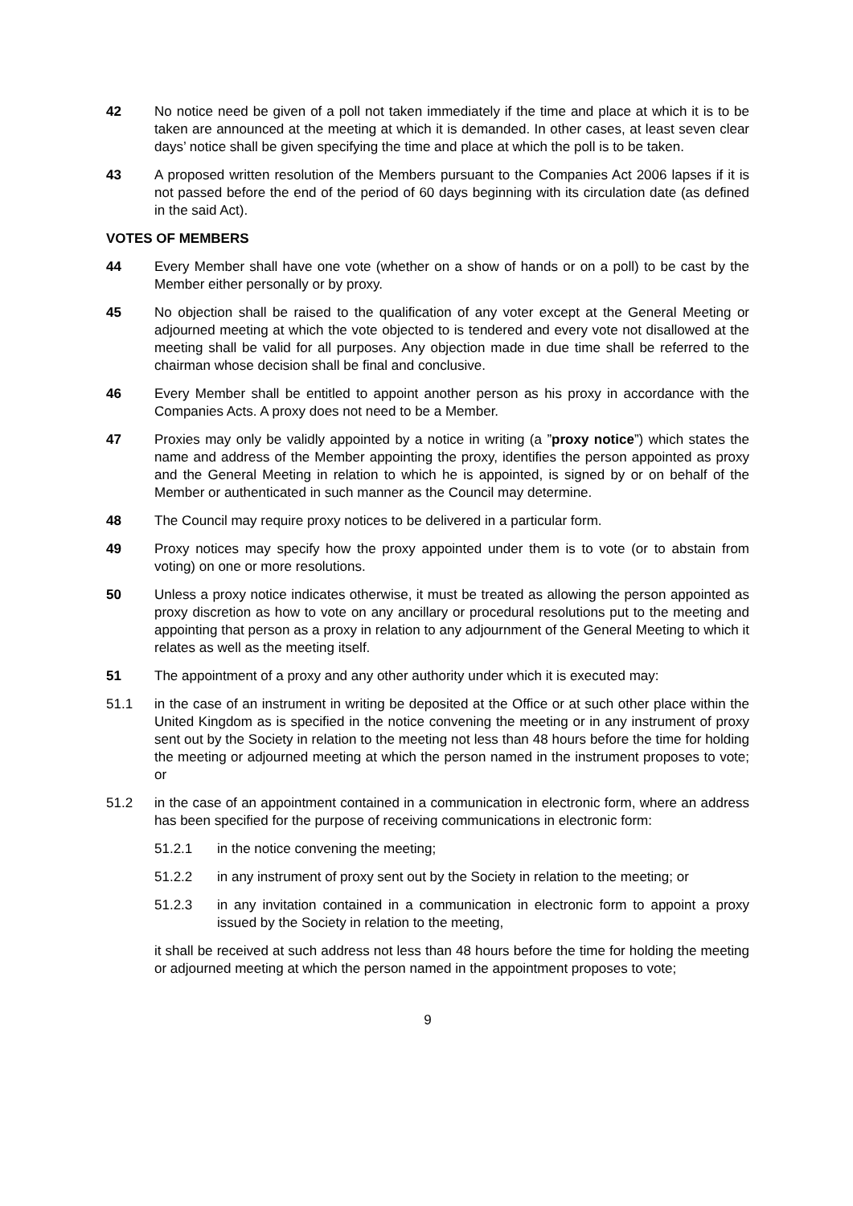42 No notice need be given of a poll not taken immediately if the time and place at which it is to be taken are announced at the meeting at which it is demanded. In other cases, at least seven clear days’ notice shall be given specifying the time and place at which the poll is to be taken.
43 A proposed written resolution of the Members pursuant to the Companies Act 2006 lapses if it is not passed before the end of the period of 60 days beginning with its circulation date (as defined in the said Act).
VOTES OF MEMBERS
44 Every Member shall have one vote (whether on a show of hands or on a poll) to be cast by the Member either personally or by proxy.
45 No objection shall be raised to the qualification of any voter except at the General Meeting or adjourned meeting at which the vote objected to is tendered and every vote not disallowed at the meeting shall be valid for all purposes. Any objection made in due time shall be referred to the chairman whose decision shall be final and conclusive.
46 Every Member shall be entitled to appoint another person as his proxy in accordance with the Companies Acts. A proxy does not need to be a Member.
47 Proxies may only be validly appointed by a notice in writing (a ”proxy notice”) which states the name and address of the Member appointing the proxy, identifies the person appointed as proxy and the General Meeting in relation to which he is appointed, is signed by or on behalf of the Member or authenticated in such manner as the Council may determine.
48 The Council may require proxy notices to be delivered in a particular form.
49 Proxy notices may specify how the proxy appointed under them is to vote (or to abstain from voting) on one or more resolutions.
50 Unless a proxy notice indicates otherwise, it must be treated as allowing the person appointed as proxy discretion as how to vote on any ancillary or procedural resolutions put to the meeting and appointing that person as a proxy in relation to any adjournment of the General Meeting to which it relates as well as the meeting itself.
51 The appointment of a proxy and any other authority under which it is executed may:
51.1 in the case of an instrument in writing be deposited at the Office or at such other place within the United Kingdom as is specified in the notice convening the meeting or in any instrument of proxy sent out by the Society in relation to the meeting not less than 48 hours before the time for holding the meeting or adjourned meeting at which the person named in the instrument proposes to vote; or
51.2 in the case of an appointment contained in a communication in electronic form, where an address has been specified for the purpose of receiving communications in electronic form:
51.2.1 in the notice convening the meeting;
51.2.2 in any instrument of proxy sent out by the Society in relation to the meeting; or
51.2.3 in any invitation contained in a communication in electronic form to appoint a proxy issued by the Society in relation to the meeting,
it shall be received at such address not less than 48 hours before the time for holding the meeting or adjourned meeting at which the person named in the appointment proposes to vote;
9